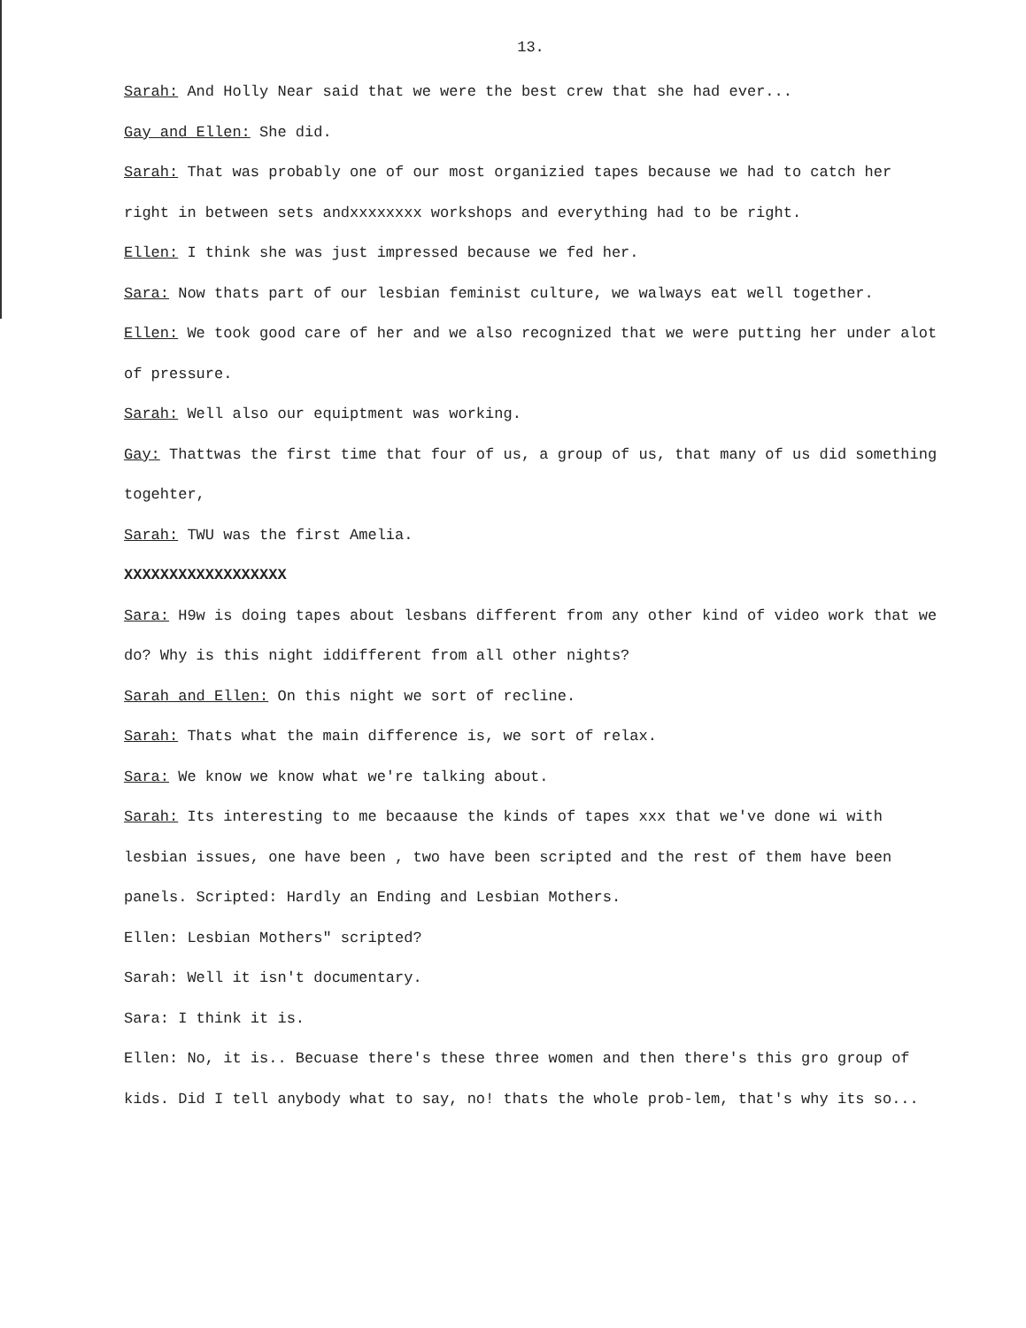13.
Sarah: And Holly Near said that we were the best crew that she had ever...
Gay and Ellen: She did.
Sarah: That was probably one of our most organizied tapes because we had to catch her right in between sets andxxxxxxxx workshops and everything had to be right.
Ellen: I think she was just impressed because we fed her.
Sara: Now thats part of our lesbian feminist culture, we walways eat well together.
Ellen: We took good care of her and we also recognized that we were putting her under alot of pressure.
Sarah: Well also our equiptment was working.
Gay: Thattwas the first time that four of us, a group of us, that many of us did something togehter,
Sarah: TWU was the first Amelia.
XXXXXXXXXXXXXXXXXX
Sara: H9w is doing tapes about lesbans different from any other kind of video work that we do? Why is this night iddifferent from all other nights?
Sarah and Ellen: On this night we sort of recline.
Sarah: Thats what the main difference is, we sort of relax.
Sara: We know we know what we're talking about.
Sarah: Its interesting to me becaause the kinds of tapes xxx that we've done wi with lesbian issues, one have been , two have been scripted and the rest of them have been panels. Scripted: Hardly an Ending and Lesbian Mothers.
Ellen: Lesbian Mothers" scripted?
Sarah: Well it isn't documentary.
Sara: I think it is.
Ellen: No, it is.. Becuase there's these three women and then there's this gro group of kids. Did I tell anybody what to say, no! thats the whole prob-lem, that's why its so...